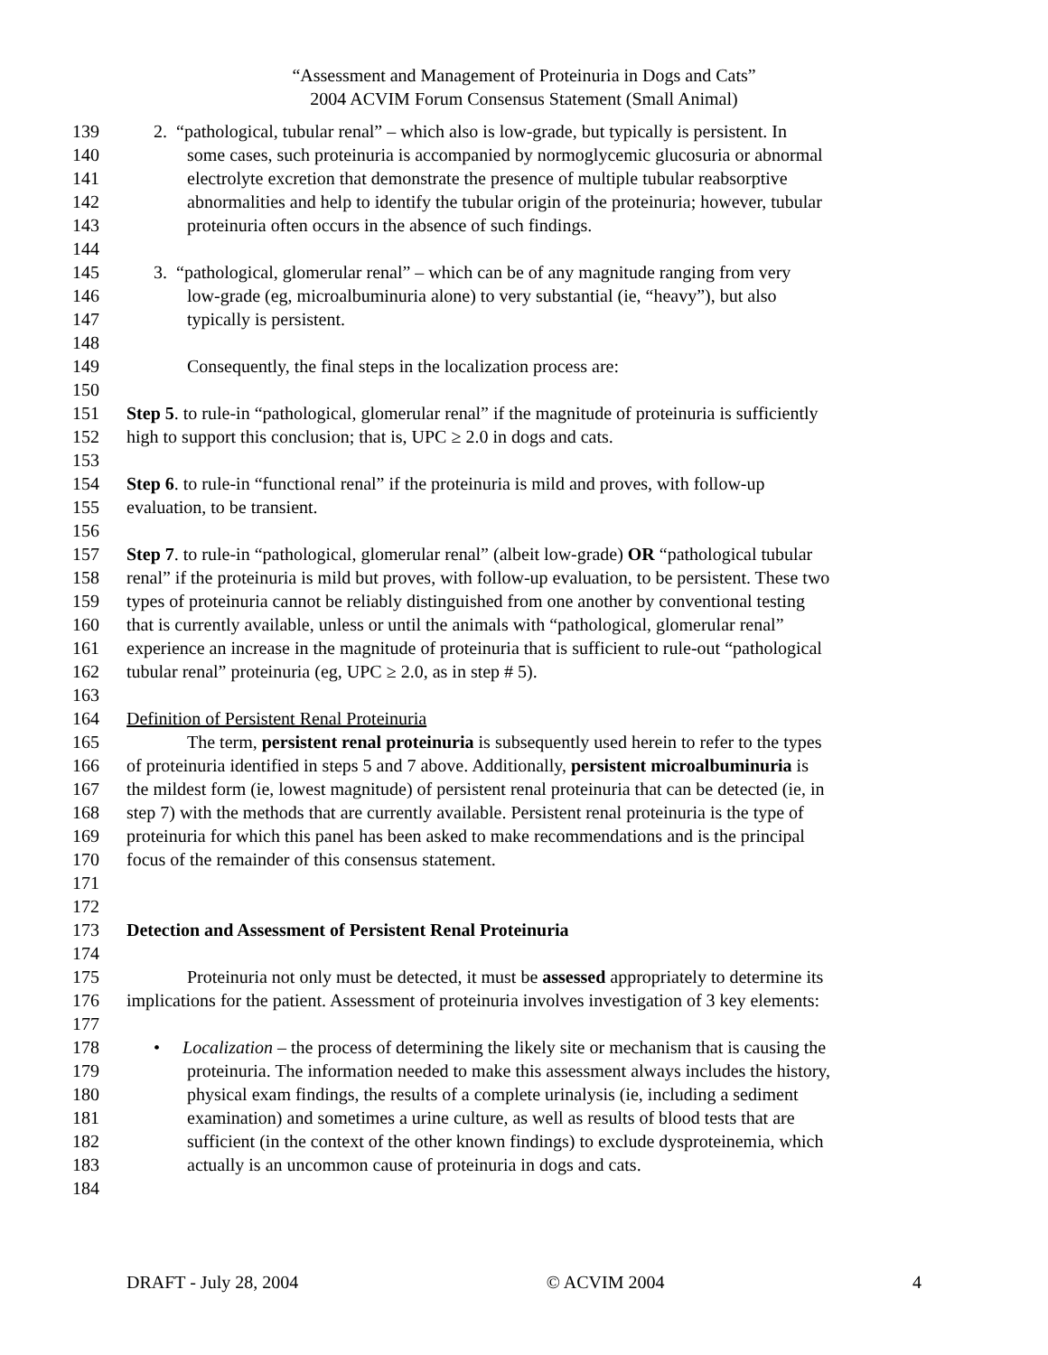“Assessment and Management of Proteinuria in Dogs and Cats”
2004 ACVIM Forum Consensus Statement (Small Animal)
139 2. “pathological, tubular renal” – which also is low-grade, but typically is persistent. In
140 some cases, such proteinuria is accompanied by normoglycemic glucosuria or abnormal
141 electrolyte excretion that demonstrate the presence of multiple tubular reabsorptive
142 abnormalities and help to identify the tubular origin of the proteinuria; however, tubular
143 proteinuria often occurs in the absence of such findings.
144
145 3. “pathological, glomerular renal” – which can be of any magnitude ranging from very
146 low-grade (eg, microalbuminuria alone) to very substantial (ie, “heavy”), but also
147 typically is persistent.
148
149 Consequently, the final steps in the localization process are:
150
151 Step 5. to rule-in “pathological, glomerular renal” if the magnitude of proteinuria is sufficiently
152 high to support this conclusion; that is, UPC ≥ 2.0 in dogs and cats.
153
154 Step 6. to rule-in “functional renal” if the proteinuria is mild and proves, with follow-up
155 evaluation, to be transient.
156
157 Step 7. to rule-in “pathological, glomerular renal” (albeit low-grade) OR “pathological tubular
158 renal” if the proteinuria is mild but proves, with follow-up evaluation, to be persistent. These two
159 types of proteinuria cannot be reliably distinguished from one another by conventional testing
160 that is currently available, unless or until the animals with “pathological, glomerular renal”
161 experience an increase in the magnitude of proteinuria that is sufficient to rule-out “pathological
162 tubular renal” proteinuria (eg, UPC ≥ 2.0, as in step # 5).
163
164 Definition of Persistent Renal Proteinuria
165 The term, persistent renal proteinuria is subsequently used herein to refer to the types
166 of proteinuria identified in steps 5 and 7 above. Additionally, persistent microalbuminuria is
167 the mildest form (ie, lowest magnitude) of persistent renal proteinuria that can be detected (ie, in
168 step 7) with the methods that are currently available. Persistent renal proteinuria is the type of
169 proteinuria for which this panel has been asked to make recommendations and is the principal
170 focus of the remainder of this consensus statement.
171
172
173 Detection and Assessment of Persistent Renal Proteinuria
174
175 Proteinuria not only must be detected, it must be assessed appropriately to determine its
176 implications for the patient. Assessment of proteinuria involves investigation of 3 key elements:
177
178 • Localization – the process of determining the likely site or mechanism that is causing the
179 proteinuria. The information needed to make this assessment always includes the history,
180 physical exam findings, the results of a complete urinalysis (ie, including a sediment
181 examination) and sometimes a urine culture, as well as results of blood tests that are
182 sufficient (in the context of the other known findings) to exclude dysproteinemia, which
183 actually is an uncommon cause of proteinuria in dogs and cats.
184
DRAFT - July 28, 2004 © ACVIM 2004 4